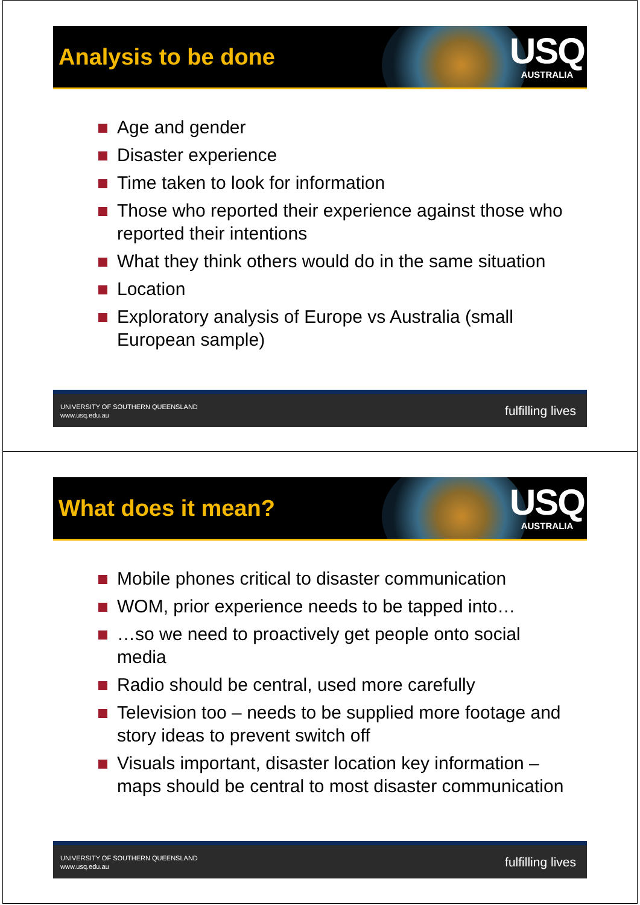Analysis to be done
USQ
AUSTRALIA
Age and gender
Disaster experience
Time taken to look for information
Those who reported their experience against those who reported their intentions
What they think others would do in the same situation
Location
Exploratory analysis of Europe vs Australia (small European sample)
UNIVERSITY OF SOUTHERN QUEENSLAND
www.usq.edu.au
fulfilling lives
What does it mean?
USQ
AUSTRALIA
Mobile phones critical to disaster communication
WOM, prior experience needs to be tapped into…
…so we need to proactively get people onto social media
Radio should be central, used more carefully
Television too – needs to be supplied more footage and story ideas to prevent switch off
Visuals important, disaster location key information – maps should be central to most disaster communication
UNIVERSITY OF SOUTHERN QUEENSLAND
www.usq.edu.au
fulfilling lives